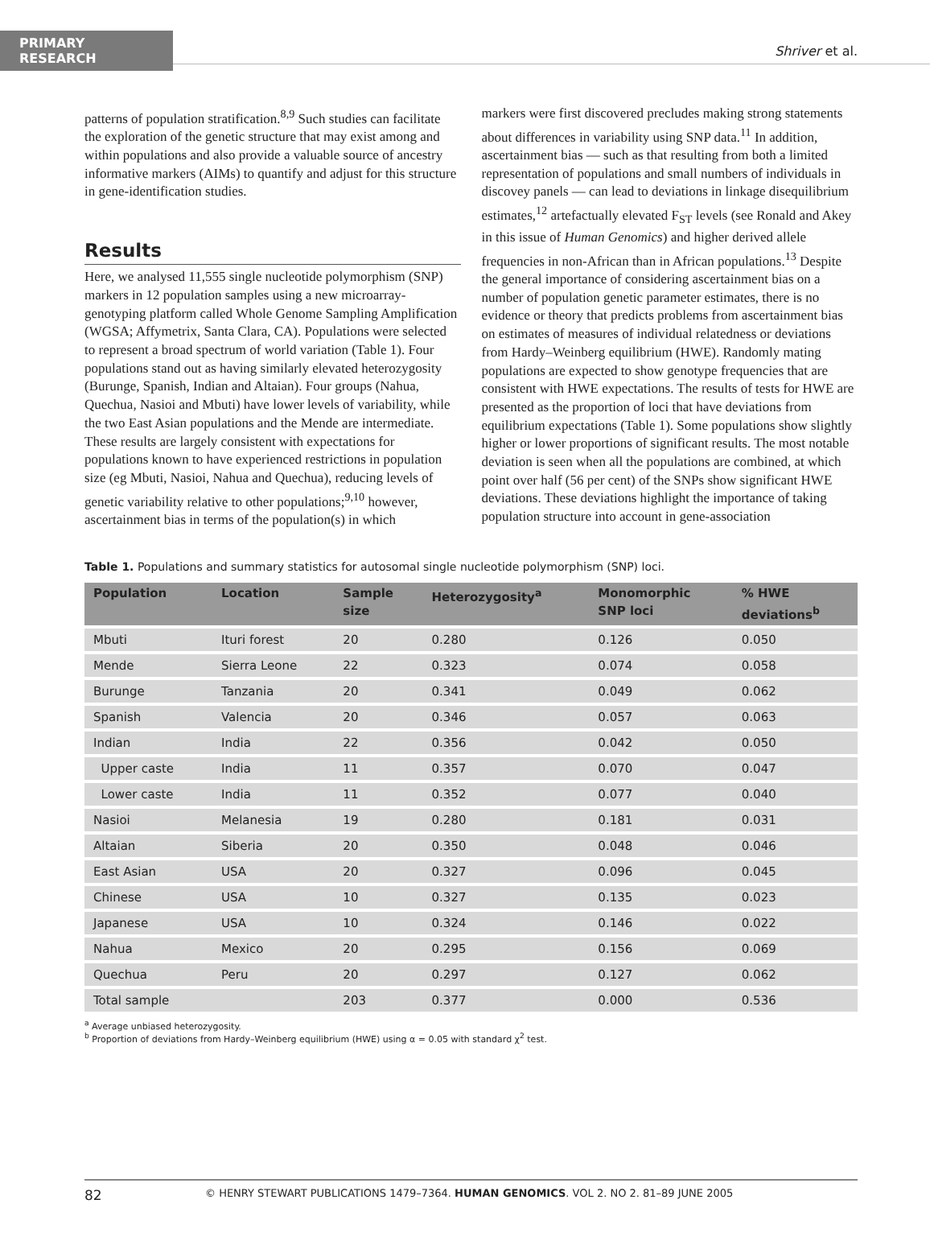PRIMARY RESEARCH
Shriver et al.
patterns of population stratification.<sup>8,9</sup> Such studies can facilitate the exploration of the genetic structure that may exist among and within populations and also provide a valuable source of ancestry informative markers (AIMs) to quantify and adjust for this structure in gene-identification studies.
Results
Here, we analysed 11,555 single nucleotide polymorphism (SNP) markers in 12 population samples using a new microarray-genotyping platform called Whole Genome Sampling Amplification (WGSA; Affymetrix, Santa Clara, CA). Populations were selected to represent a broad spectrum of world variation (Table 1). Four populations stand out as having similarly elevated heterozygosity (Burunge, Spanish, Indian and Altaian). Four groups (Nahua, Quechua, Nasioi and Mbuti) have lower levels of variability, while the two East Asian populations and the Mende are intermediate. These results are largely consistent with expectations for populations known to have experienced restrictions in population size (eg Mbuti, Nasioi, Nahua and Quechua), reducing levels of genetic variability relative to other populations;<sup>9,10</sup> however, ascertainment bias in terms of the population(s) in which
markers were first discovered precludes making strong statements about differences in variability using SNP data.<sup>11</sup> In addition, ascertainment bias — such as that resulting from both a limited representation of populations and small numbers of individuals in discovey panels — can lead to deviations in linkage disequilibrium estimates,<sup>12</sup> artefactually elevated F<sub>ST</sub> levels (see Ronald and Akey in this issue of Human Genomics) and higher derived allele frequencies in non-African than in African populations.<sup>13</sup> Despite the general importance of considering ascertainment bias on a number of population genetic parameter estimates, there is no evidence or theory that predicts problems from ascertainment bias on estimates of measures of individual relatedness or deviations from Hardy–Weinberg equilibrium (HWE). Randomly mating populations are expected to show genotype frequencies that are consistent with HWE expectations. The results of tests for HWE are presented as the proportion of loci that have deviations from equilibrium expectations (Table 1). Some populations show slightly higher or lower proportions of significant results. The most notable deviation is seen when all the populations are combined, at which point over half (56 per cent) of the SNPs show significant HWE deviations. These deviations highlight the importance of taking population structure into account in gene-association
Table 1. Populations and summary statistics for autosomal single nucleotide polymorphism (SNP) loci.
| Population | Location | Sample size | Heterozygosity<sup>a</sup> | Monomorphic SNP loci | % HWE deviations<sup>b</sup> |
| --- | --- | --- | --- | --- | --- |
| Mbuti | Ituri forest | 20 | 0.280 | 0.126 | 0.050 |
| Mende | Sierra Leone | 22 | 0.323 | 0.074 | 0.058 |
| Burunge | Tanzania | 20 | 0.341 | 0.049 | 0.062 |
| Spanish | Valencia | 20 | 0.346 | 0.057 | 0.063 |
| Indian | India | 22 | 0.356 | 0.042 | 0.050 |
| Upper caste | India | 11 | 0.357 | 0.070 | 0.047 |
| Lower caste | India | 11 | 0.352 | 0.077 | 0.040 |
| Nasioi | Melanesia | 19 | 0.280 | 0.181 | 0.031 |
| Altaian | Siberia | 20 | 0.350 | 0.048 | 0.046 |
| East Asian | USA | 20 | 0.327 | 0.096 | 0.045 |
| Chinese | USA | 10 | 0.327 | 0.135 | 0.023 |
| Japanese | USA | 10 | 0.324 | 0.146 | 0.022 |
| Nahua | Mexico | 20 | 0.295 | 0.156 | 0.069 |
| Quechua | Peru | 20 | 0.297 | 0.127 | 0.062 |
| Total sample | | 203 | 0.377 | 0.000 | 0.536 |
<sup>a</sup> Average unbiased heterozygosity.
<sup>b</sup> Proportion of deviations from Hardy–Weinberg equilibrium (HWE) using α = 0.05 with standard χ<sup>2</sup> test.
82 © HENRY STEWART PUBLICATIONS 1479–7364. HUMAN GENOMICS. VOL 2. NO 2. 81–89 JUNE 2005